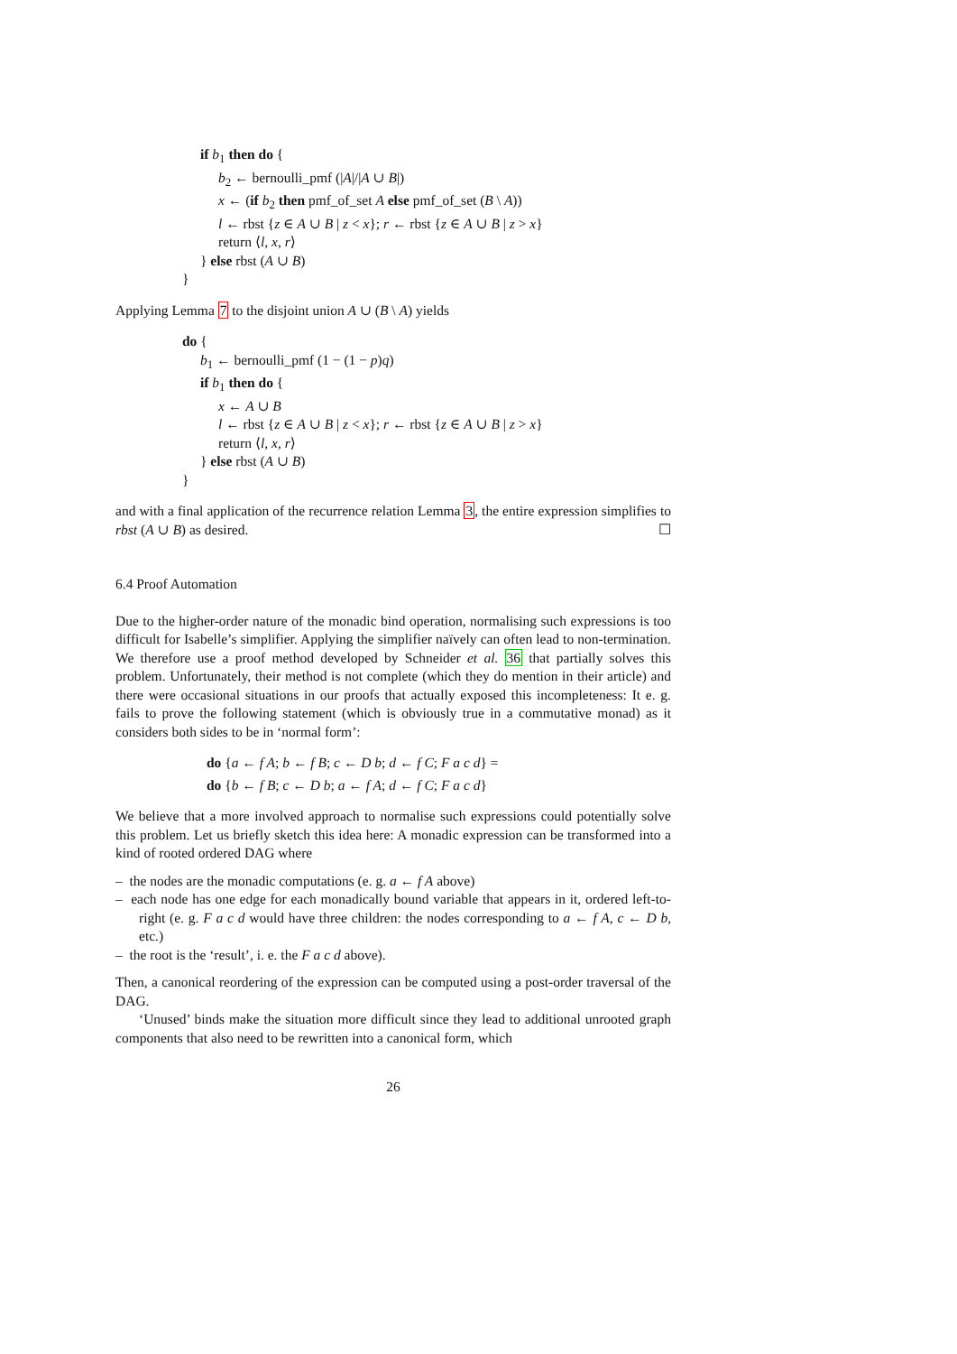if b<sub>1</sub> then do {
b<sub>2</sub> ← bernoulli_pmf (|A|/|A ∪ B|)
x ← (if b<sub>2</sub> then pmf_of_set A else pmf_of_set (B \ A))
l ← rbst {z ∈ A ∪ B | z < x}; r ← rbst {z ∈ A ∪ B | z > x}
return ⟨l, x, r⟩
} else rbst (A ∪ B)
}
Applying Lemma 7 to the disjoint union A ∪ (B \ A) yields
do {
b<sub>1</sub> ← bernoulli_pmf (1 − (1 − p)q)
if b<sub>1</sub> then do {
x ← A ∪ B
l ← rbst {z ∈ A ∪ B | z < x}; r ← rbst {z ∈ A ∪ B | z > x}
return ⟨l, x, r⟩
} else rbst (A ∪ B)
}
and with a final application of the recurrence relation Lemma 3, the entire expression simplifies to rbst (A ∪ B) as desired. ☐
6.4 Proof Automation
Due to the higher-order nature of the monadic bind operation, normalising such expressions is too difficult for Isabelle’s simplifier. Applying the simplifier naïvely can often lead to non-termination. We therefore use a proof method developed by Schneider et al. 36 that partially solves this problem. Unfortunately, their method is not complete (which they do mention in their article) and there were occasional situations in our proofs that actually exposed this incompleteness: It e. g. fails to prove the following statement (which is obviously true in a commutative monad) as it considers both sides to be in ‘normal form’:
do {a ← f A; b ← f B; c ← D b; d ← f C; F a c d} =
do {b ← f B; c ← D b; a ← f A; d ← f C; F a c d}
We believe that a more involved approach to normalise such expressions could potentially solve this problem. Let us briefly sketch this idea here: A monadic expression can be transformed into a kind of rooted ordered DAG where
– the nodes are the monadic computations (e. g. a ← f A above)
– each node has one edge for each monadically bound variable that appears in it, ordered left-to-right (e. g. F a c d would have three children: the nodes corresponding to a ← f A, c ← D b, etc.)
– the root is the ‘result’, i. e. the F a c d above).
Then, a canonical reordering of the expression can be computed using a post-order traversal of the DAG.
‘Unused’ binds make the situation more difficult since they lead to additional unrooted graph components that also need to be rewritten into a canonical form, which
26